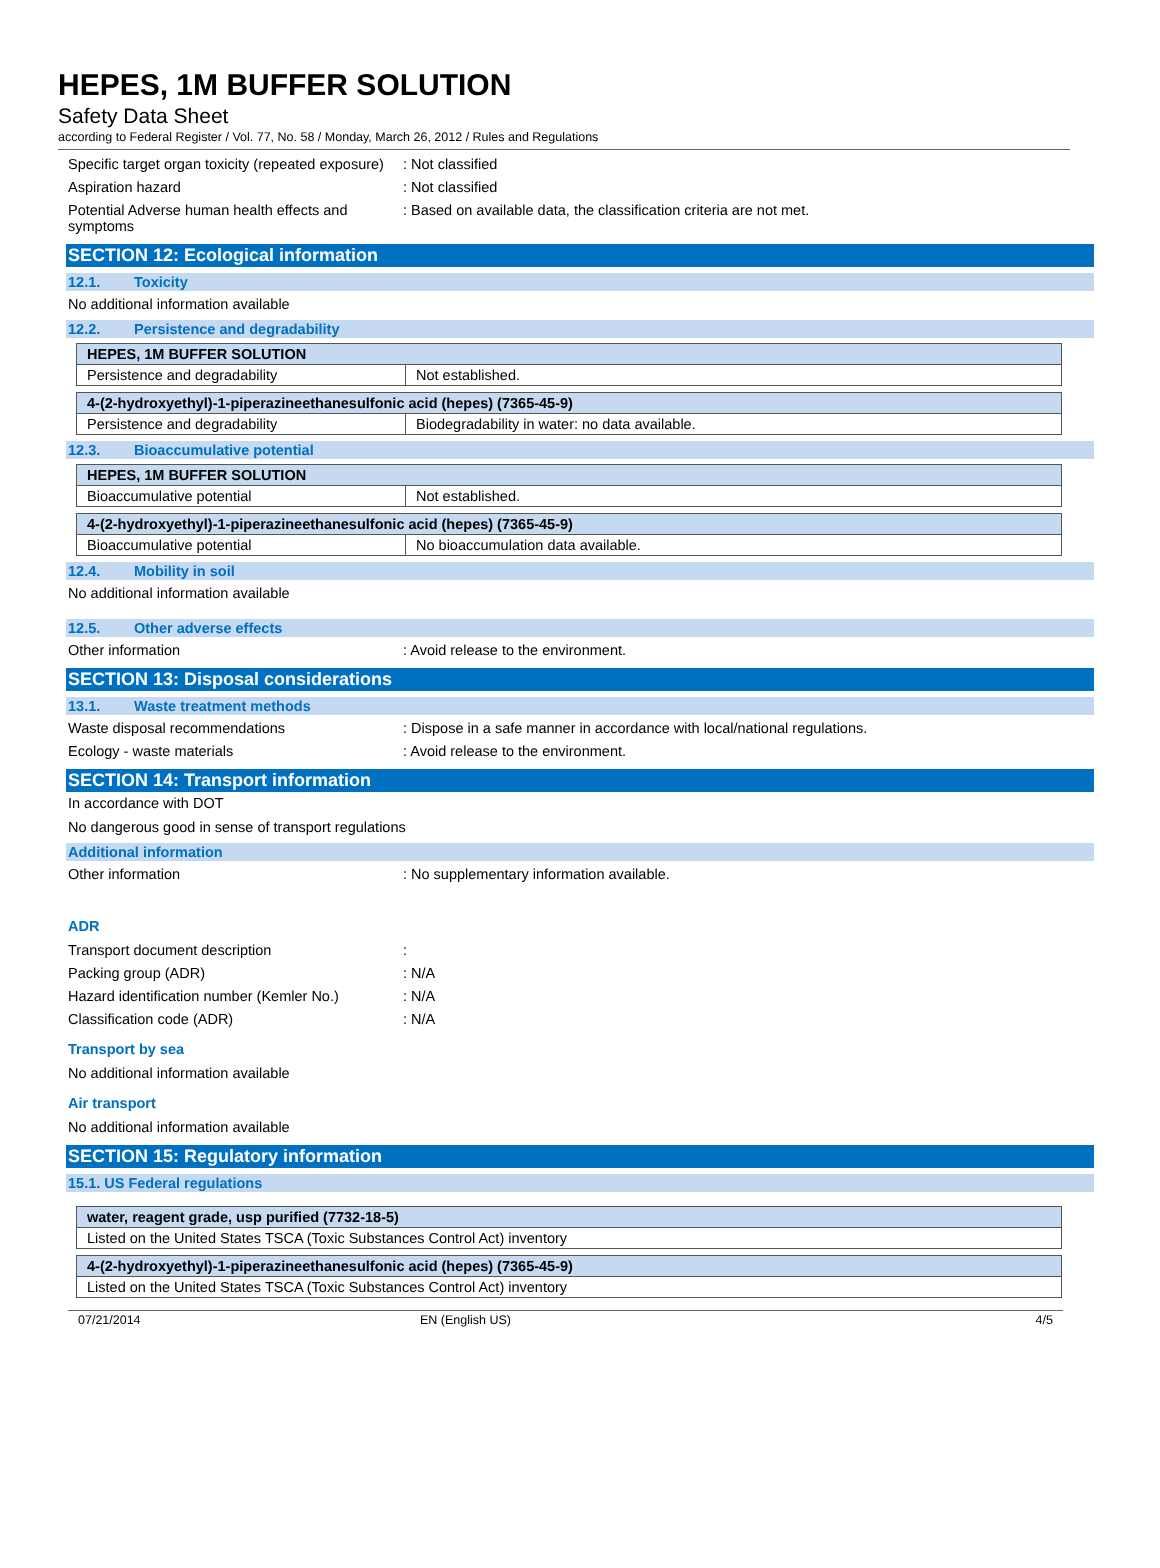HEPES, 1M BUFFER SOLUTION
Safety Data Sheet
according to Federal Register / Vol. 77, No. 58 / Monday, March 26, 2012 / Rules and Regulations
Specific target organ toxicity (repeated exposure)
: Not classified
Aspiration hazard : Not classified
Potential Adverse human health effects and symptoms
: Based on available data, the classification criteria are not met.
SECTION 12: Ecological information
12.1. Toxicity
No additional information available
12.2. Persistence and degradability
| HEPES, 1M BUFFER SOLUTION | |
| --- | --- |
| Persistence and degradability | Not established. |
| 4-(2-hydroxyethyl)-1-piperazineethanesulfonic acid (hepes) (7365-45-9) | |
| --- | --- |
| Persistence and degradability | Biodegradability in water: no data available. |
12.3. Bioaccumulative potential
| HEPES, 1M BUFFER SOLUTION | |
| --- | --- |
| Bioaccumulative potential | Not established. |
| 4-(2-hydroxyethyl)-1-piperazineethanesulfonic acid (hepes) (7365-45-9) | |
| --- | --- |
| Bioaccumulative potential | No bioaccumulation data available. |
12.4. Mobility in soil
No additional information available
12.5. Other adverse effects
Other information : Avoid release to the environment.
SECTION 13: Disposal considerations
13.1. Waste treatment methods
Waste disposal recommendations : Dispose in a safe manner in accordance with local/national regulations.
Ecology - waste materials : Avoid release to the environment.
SECTION 14: Transport information
In accordance with DOT
No dangerous good in sense of transport regulations
Additional information
Other information : No supplementary information available.
ADR
Transport document description :
Packing group (ADR) : N/A
Hazard identification number (Kemler No.)
: N/A
Classification code (ADR) : N/A
Transport by sea
No additional information available
Air transport
No additional information available
SECTION 15: Regulatory information
15.1. US Federal regulations
| water, reagent grade, usp purified (7732-18-5) |
| --- |
| Listed on the United States TSCA (Toxic Substances Control Act) inventory |
| 4-(2-hydroxyethyl)-1-piperazineethanesulfonic acid (hepes) (7365-45-9) |
| --- |
| Listed on the United States TSCA (Toxic Substances Control Act) inventory |
07/21/2014 EN (English US) 4/5